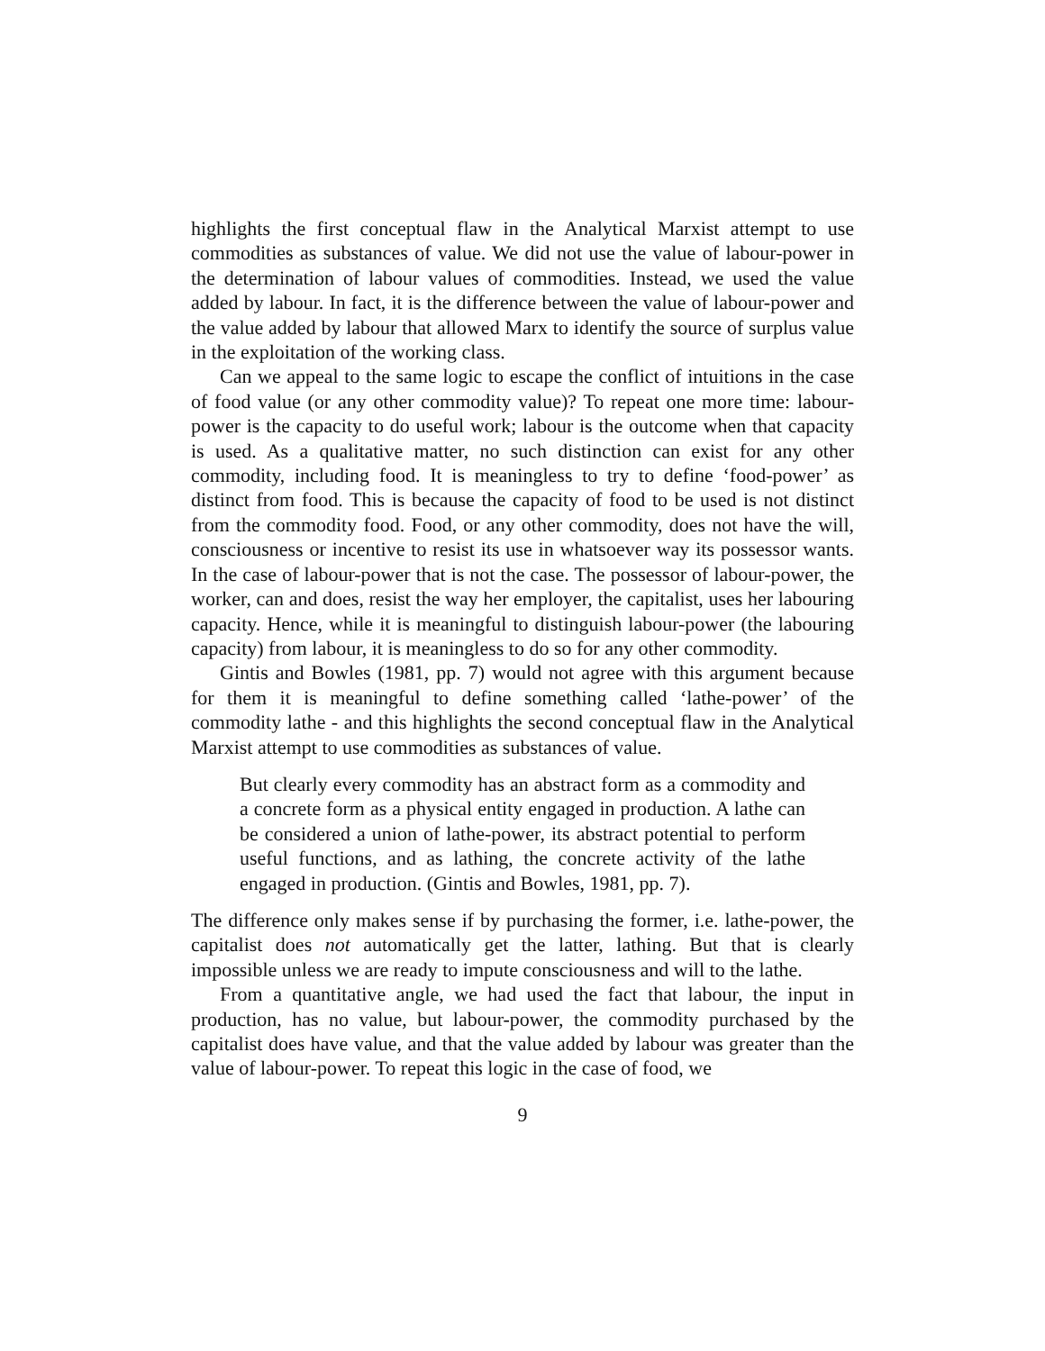highlights the first conceptual flaw in the Analytical Marxist attempt to use commodities as substances of value. We did not use the value of labour-power in the determination of labour values of commodities. Instead, we used the value added by labour. In fact, it is the difference between the value of labour-power and the value added by labour that allowed Marx to identify the source of surplus value in the exploitation of the working class.
Can we appeal to the same logic to escape the conflict of intuitions in the case of food value (or any other commodity value)? To repeat one more time: labour-power is the capacity to do useful work; labour is the outcome when that capacity is used. As a qualitative matter, no such distinction can exist for any other commodity, including food. It is meaningless to try to define ‘food-power’ as distinct from food. This is because the capacity of food to be used is not distinct from the commodity food. Food, or any other commodity, does not have the will, consciousness or incentive to resist its use in whatsoever way its possessor wants. In the case of labour-power that is not the case. The possessor of labour-power, the worker, can and does, resist the way her employer, the capitalist, uses her labouring capacity. Hence, while it is meaningful to distinguish labour-power (the labouring capacity) from labour, it is meaningless to do so for any other commodity.
Gintis and Bowles (1981, pp. 7) would not agree with this argument because for them it is meaningful to define something called ‘lathe-power’ of the commodity lathe - and this highlights the second conceptual flaw in the Analytical Marxist attempt to use commodities as substances of value.
But clearly every commodity has an abstract form as a commodity and a concrete form as a physical entity engaged in production. A lathe can be considered a union of lathe-power, its abstract potential to perform useful functions, and as lathing, the concrete activity of the lathe engaged in production. (Gintis and Bowles, 1981, pp. 7).
The difference only makes sense if by purchasing the former, i.e. lathe-power, the capitalist does not automatically get the latter, lathing. But that is clearly impossible unless we are ready to impute consciousness and will to the lathe.
From a quantitative angle, we had used the fact that labour, the input in production, has no value, but labour-power, the commodity purchased by the capitalist does have value, and that the value added by labour was greater than the value of labour-power. To repeat this logic in the case of food, we
9